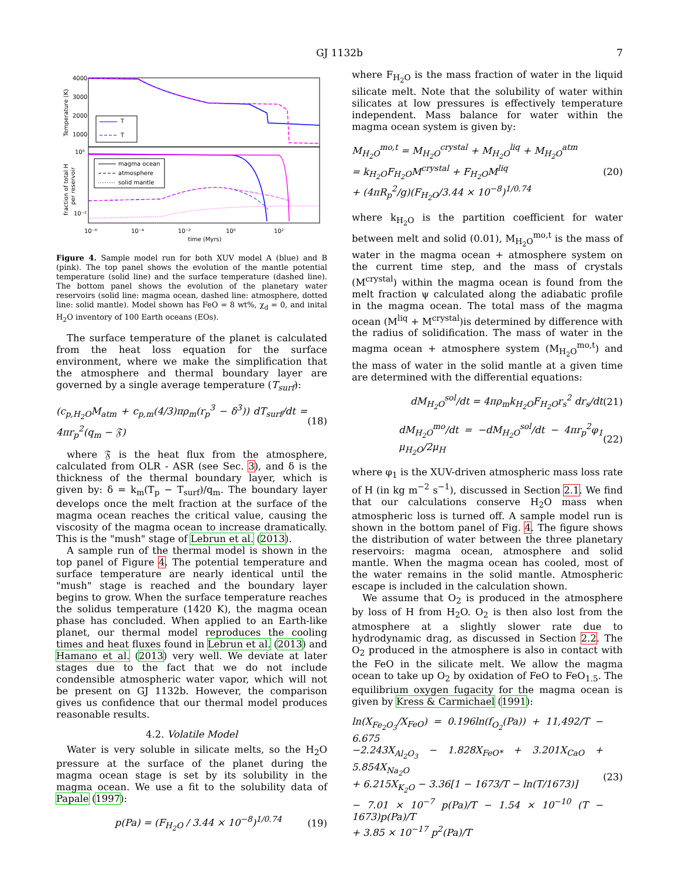GJ 1132b 7
4000
3000
2000
1000
Temperature (K)
T
T
fraction of total H
per reservoir
10⁰
10⁻²
magma ocean
atmosphere
solid mantle
10⁻⁶
10⁻⁴
10⁻²
10⁰
10²
time (Myrs)
Figure 4. Sample model run for both XUV model A (blue) and B (pink). The top panel shows the evolution of the mantle potential temperature (solid line) and the surface temperature (dashed line). The bottom panel shows the evolution of the planetary water reservoirs (solid line: magma ocean, dashed line: atmosphere, dotted line: solid mantle). Model shown has FeO = 8 wt%, χ<sub>d</sub> = 0, and inital H<sub>2</sub>O inventory of 100 Earth oceans (EOs).
The surface temperature of the planet is calculated from the heat loss equation for the surface environment, where we make the simplification that the atmosphere and thermal boundary layer are governed by a single average temperature (T<sub>surf</sub>):
(c<sub>p,H<sub>2</sub>O</sub>M<sub>atm</sub> + c<sub>p,m</sub>(4/3)πρ<sub>m</sub>(r<sub>p</sub><sup>3</sup> − δ<sup>3</sup>)) dT<sub>surf</sub>/dt = 4πr<sub>p</sub><sup>2</sup>(q<sub>m</sub> − 𝔉) (18)
where 𝔉 is the heat flux from the atmosphere, calculated from OLR - ASR (see Sec. 3), and δ is the thickness of the thermal boundary layer, which is given by: δ = k<sub>m</sub>(T<sub>p</sub> − T<sub>surf</sub>)/q<sub>m</sub>. The boundary layer develops once the melt fraction at the surface of the magma ocean reaches the critical value, causing the viscosity of the magma ocean to increase dramatically. This is the "mush" stage of Lebrun et al. (2013).
A sample run of the thermal model is shown in the top panel of Figure 4. The potential temperature and surface temperature are nearly identical until the "mush" stage is reached and the boundary layer begins to grow. When the surface temperature reaches the solidus temperature (1420 K), the magma ocean phase has concluded. When applied to an Earth-like planet, our thermal model reproduces the cooling times and heat fluxes found in Lebrun et al. (2013) and Hamano et al. (2013) very well. We deviate at later stages due to the fact that we do not include condensible atmospheric water vapor, which will not be present on GJ 1132b. However, the comparison gives us confidence that our thermal model produces reasonable results.
4.2. Volatile Model
Water is very soluble in silicate melts, so the H<sub>2</sub>O pressure at the surface of the planet during the magma ocean stage is set by its solubility in the magma ocean. We use a fit to the solubility data of Papale (1997):
p(Pa) = (F<sub>H<sub>2</sub>O</sub> / 3.44 × 10<sup>−8</sup>)<sup>1/0.74</sup> (19)
where F<sub>H<sub>2</sub>O</sub> is the mass fraction of water in the liquid silicate melt. Note that the solubility of water within silicates at low pressures is effectively temperature independent. Mass balance for water within the magma ocean system is given by:
M<sub>H<sub>2</sub>O</sub><sup>mo,t</sup> = M<sub>H<sub>2</sub>O</sub><sup>crystal</sup> + M<sub>H<sub>2</sub>O</sub><sup>liq</sup> + M<sub>H<sub>2</sub>O</sub><sup>atm</sup>
= k<sub>H<sub>2</sub>O</sub>F<sub>H<sub>2</sub>O</sub>M<sup>crystal</sup> + F<sub>H<sub>2</sub>O</sub>M<sup>liq</sup>
+ (4πR<sub>p</sub><sup>2</sup>/g)(F<sub>H<sub>2</sub>O</sub>/3.44 × 10<sup>−8</sup>)<sup>1/0.74</sup> (20)
where k<sub>H<sub>2</sub>O</sub> is the partition coefficient for water between melt and solid (0.01), M<sub>H<sub>2</sub>O</sub><sup>mo,t</sup> is the mass of water in the magma ocean + atmosphere system on the current time step, and the mass of crystals (M<sup>crystal</sup>) within the magma ocean is found from the melt fraction ψ calculated along the adiabatic profile in the magma ocean. The total mass of the magma ocean (M<sup>liq</sup> + M<sup>crystal</sup>)is determined by difference with the radius of solidification. The mass of water in the magma ocean + atmosphere system (M<sub>H<sub>2</sub>O</sub><sup>mo,t</sup>) and the mass of water in the solid mantle at a given time are determined with the differential equations:
dM<sub>H<sub>2</sub>O</sub><sup>sol</sup>/dt = 4πρ<sub>m</sub>k<sub>H<sub>2</sub>O</sub>F<sub>H<sub>2</sub>O</sub>r<sub>s</sub><sup>2</sup> dr<sub>s</sub>/dt (21)
dM<sub>H<sub>2</sub>O</sub><sup>mo</sup>/dt = −dM<sub>H<sub>2</sub>O</sub><sup>sol</sup>/dt − 4πr<sub>p</sub><sup>2</sup>φ<sub>1</sub> μ<sub>H<sub>2</sub>O</sub>/2μ<sub>H</sub> (22)
where φ<sub>1</sub> is the XUV-driven atmospheric mass loss rate of H (in kg m<sup>−2</sup> s<sup>−1</sup>), discussed in Section 2.1. We find that our calculations conserve H<sub>2</sub>O mass when atmospheric loss is turned off. A sample model run is shown in the bottom panel of Fig. 4. The figure shows the distribution of water between the three planetary reservoirs: magma ocean, atmosphere and solid mantle. When the magma ocean has cooled, most of the water remains in the solid mantle. Atmospheric escape is included in the calculation shown.
We assume that O<sub>2</sub> is produced in the atmosphere by loss of H from H<sub>2</sub>O. O<sub>2</sub> is then also lost from the atmosphere at a slightly slower rate due to hydrodynamic drag, as discussed in Section 2.2. The O<sub>2</sub> produced in the atmosphere is also in contact with the FeO in the silicate melt. We allow the magma ocean to take up O<sub>2</sub> by oxidation of FeO to FeO<sub>1.5</sub>. The equilibrium oxygen fugacity for the magma ocean is given by Kress & Carmichael (1991):
ln(X<sub>Fe<sub>2</sub>O<sub>3</sub></sub>/X<sub>FeO</sub>) = 0.196ln(f<sub>O<sub>2</sub></sub>(Pa)) + 11,492/T − 6.675
−2.243X<sub>Al<sub>2</sub>O<sub>3</sub></sub> − 1.828X<sub>FeO*</sub> + 3.201X<sub>CaO</sub> + 5.854X<sub>Na<sub>2</sub>O</sub>
+ 6.215X<sub>K<sub>2</sub>O</sub> − 3.36[1 − 1673/T − ln(T/1673)]
− 7.01 × 10<sup>−7</sup> p(Pa)/T − 1.54 × 10<sup>−10</sup> (T − 1673)p(Pa)/T
+ 3.85 × 10<sup>−17</sup> p<sup>2</sup>(Pa)/T (23)